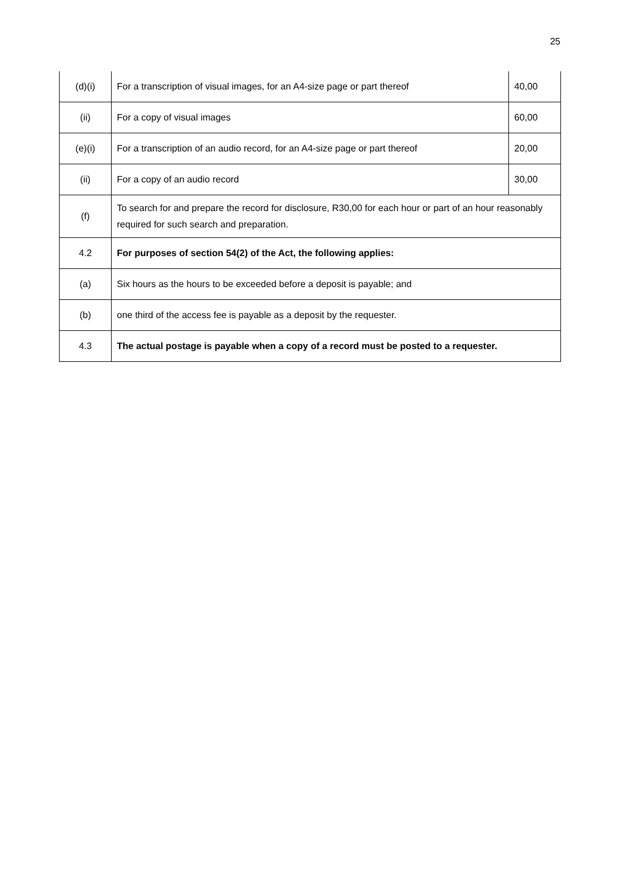25
| (d)(i) | For a transcription of visual images, for an A4-size page or part thereof | 40,00 |
| (ii) | For a copy of visual images | 60,00 |
| (e)(i) | For a transcription of an audio record, for an A4-size page or part thereof | 20,00 |
| (ii) | For a copy of an audio record | 30,00 |
| (f) | To search for and prepare the record for disclosure, R30,00 for each hour or part of an hour reasonably required for such search and preparation. | |
| 4.2 | For purposes of section 54(2) of the Act, the following applies: | |
| (a) | Six hours as the hours to be exceeded before a deposit is payable; and | |
| (b) | one third of the access fee is payable as a deposit by the requester. | |
| 4.3 | The actual postage is payable when a copy of a record must be posted to a requester. | |